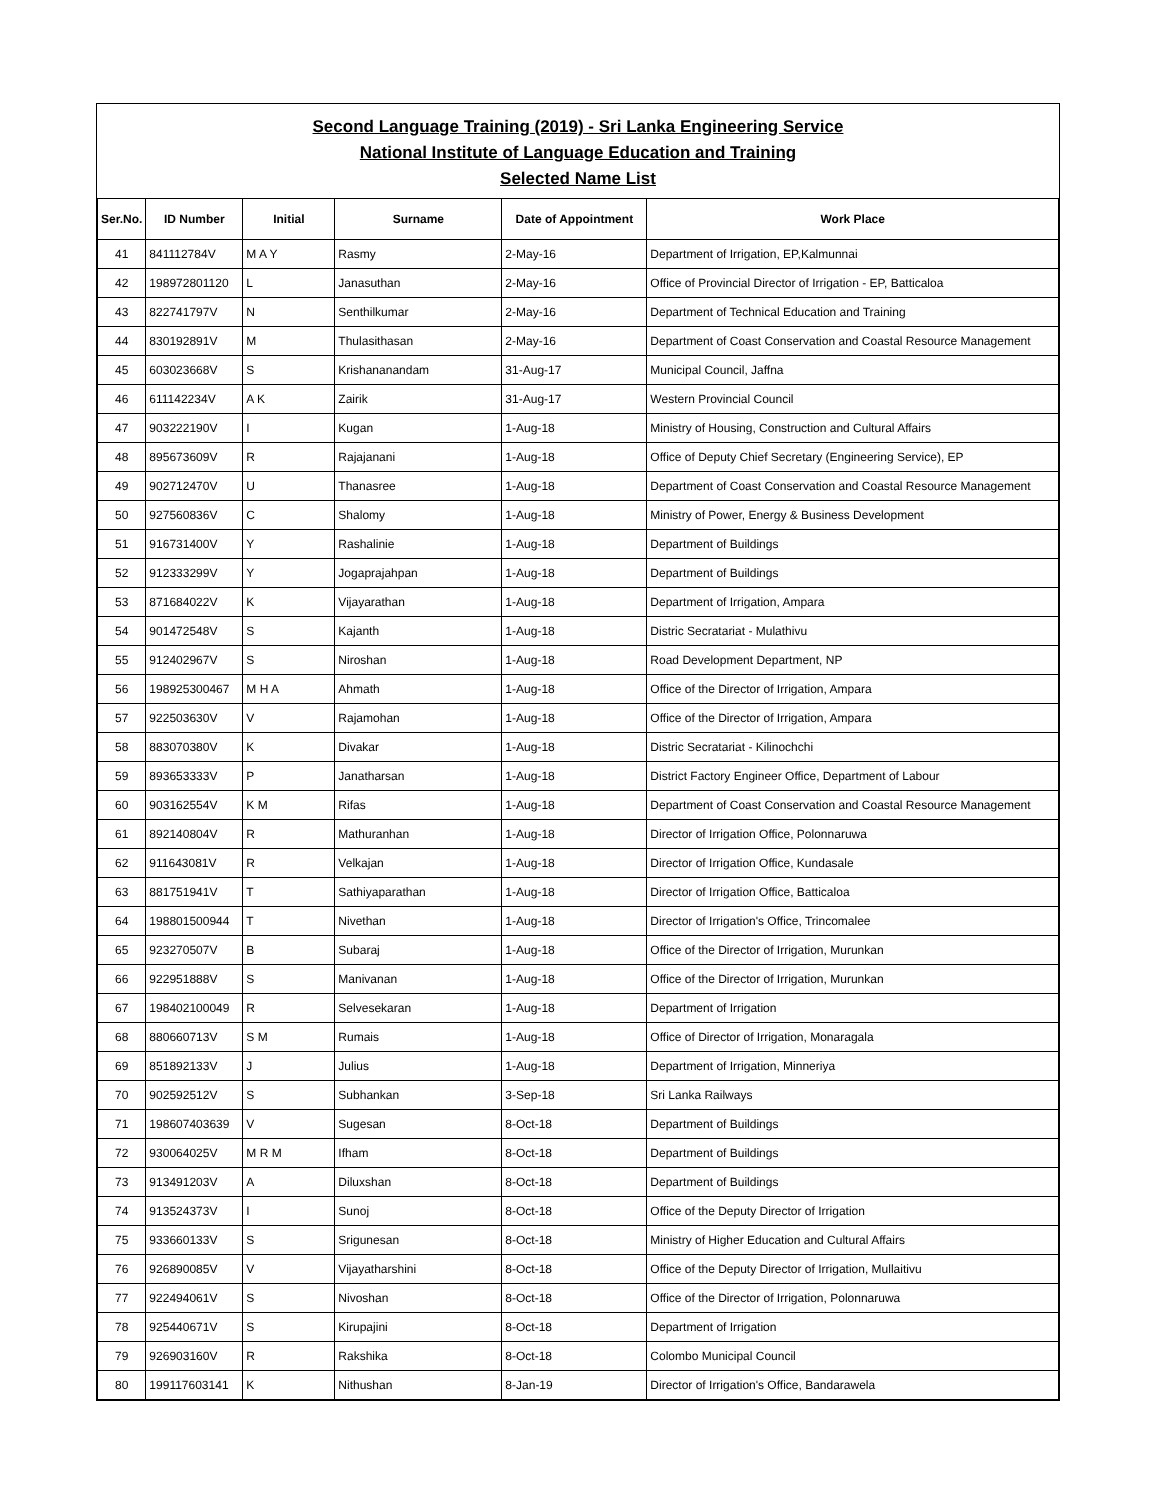Second Language Training (2019) - Sri Lanka Engineering Service
National Institute of Language Education and Training
Selected Name List
| Ser.No. | ID Number | Initial | Surname | Date of Appointment | Work Place |
| --- | --- | --- | --- | --- | --- |
| 41 | 841112784V | M A Y | Rasmy | 2-May-16 | Department of Irrigation, EP,Kalmunnai |
| 42 | 198972801120 | L | Janasuthan | 2-May-16 | Office of Provincial Director of Irrigation - EP, Batticaloa |
| 43 | 822741797V | N | Senthilkumar | 2-May-16 | Department of Technical Education and Training |
| 44 | 830192891V | M | Thulasithasan | 2-May-16 | Department of Coast Conservation and Coastal Resource Management |
| 45 | 603023668V | S | Krishananandam | 31-Aug-17 | Municipal Council, Jaffna |
| 46 | 611142234V | A K | Zairik | 31-Aug-17 | Western Provincial Council |
| 47 | 903222190V | I | Kugan | 1-Aug-18 | Ministry of Housing, Construction and Cultural Affairs |
| 48 | 895673609V | R | Rajajanani | 1-Aug-18 | Office of Deputy Chief Secretary (Engineering Service), EP |
| 49 | 902712470V | U | Thanasree | 1-Aug-18 | Department of Coast Conservation and Coastal Resource Management |
| 50 | 927560836V | C | Shalomy | 1-Aug-18 | Ministry of Power, Energy & Business Development |
| 51 | 916731400V | Y | Rashalinie | 1-Aug-18 | Department of Buildings |
| 52 | 912333299V | Y | Jogaprajahpan | 1-Aug-18 | Department of Buildings |
| 53 | 871684022V | K | Vijayarathan | 1-Aug-18 | Department of Irrigation, Ampara |
| 54 | 901472548V | S | Kajanth | 1-Aug-18 | Distric Secratariat - Mulathivu |
| 55 | 912402967V | S | Niroshan | 1-Aug-18 | Road Development Department, NP |
| 56 | 198925300467 | M H A | Ahmath | 1-Aug-18 | Office of the Director of Irrigation, Ampara |
| 57 | 922503630V | V | Rajamohan | 1-Aug-18 | Office of the Director of Irrigation, Ampara |
| 58 | 883070380V | K | Divakar | 1-Aug-18 | Distric Secratariat - Kilinochchi |
| 59 | 893653333V | P | Janatharsan | 1-Aug-18 | District Factory Engineer Office, Department of Labour |
| 60 | 903162554V | K M | Rifas | 1-Aug-18 | Department of Coast Conservation and Coastal Resource Management |
| 61 | 892140804V | R | Mathuranhan | 1-Aug-18 | Director of Irrigation Office, Polonnaruwa |
| 62 | 911643081V | R | Velkajan | 1-Aug-18 | Director of Irrigation Office, Kundasale |
| 63 | 881751941V | T | Sathiyaparathan | 1-Aug-18 | Director of Irrigation Office, Batticaloa |
| 64 | 198801500944 | T | Nivethan | 1-Aug-18 | Director of Irrigation's Office, Trincomalee |
| 65 | 923270507V | B | Subaraj | 1-Aug-18 | Office of the Director of Irrigation, Murunkan |
| 66 | 922951888V | S | Manivanan | 1-Aug-18 | Office of the Director of Irrigation, Murunkan |
| 67 | 198402100049 | R | Selvesekaran | 1-Aug-18 | Department of Irrigation |
| 68 | 880660713V | S M | Rumais | 1-Aug-18 | Office of Director of Irrigation, Monaragala |
| 69 | 851892133V | J | Julius | 1-Aug-18 | Department of Irrigation, Minneriya |
| 70 | 902592512V | S | Subhankan | 3-Sep-18 | Sri Lanka Railways |
| 71 | 198607403639 | V | Sugesan | 8-Oct-18 | Department of Buildings |
| 72 | 930064025V | M R M | Ifham | 8-Oct-18 | Department of Buildings |
| 73 | 913491203V | A | Diluxshan | 8-Oct-18 | Department of Buildings |
| 74 | 913524373V | I | Sunoj | 8-Oct-18 | Office of the Deputy Director of Irrigation |
| 75 | 933660133V | S | Srigunesan | 8-Oct-18 | Ministry of Higher Education and Cultural Affairs |
| 76 | 926890085V | V | Vijayatharshini | 8-Oct-18 | Office of the Deputy Director of Irrigation, Mullaitivu |
| 77 | 922494061V | S | Nivoshan | 8-Oct-18 | Office of the Director of Irrigation, Polonnaruwa |
| 78 | 925440671V | S | Kirupajini | 8-Oct-18 | Department of Irrigation |
| 79 | 926903160V | R | Rakshika | 8-Oct-18 | Colombo Municipal Council |
| 80 | 199117603141 | K | Nithushan | 8-Jan-19 | Director of Irrigation's Office, Bandarawela |